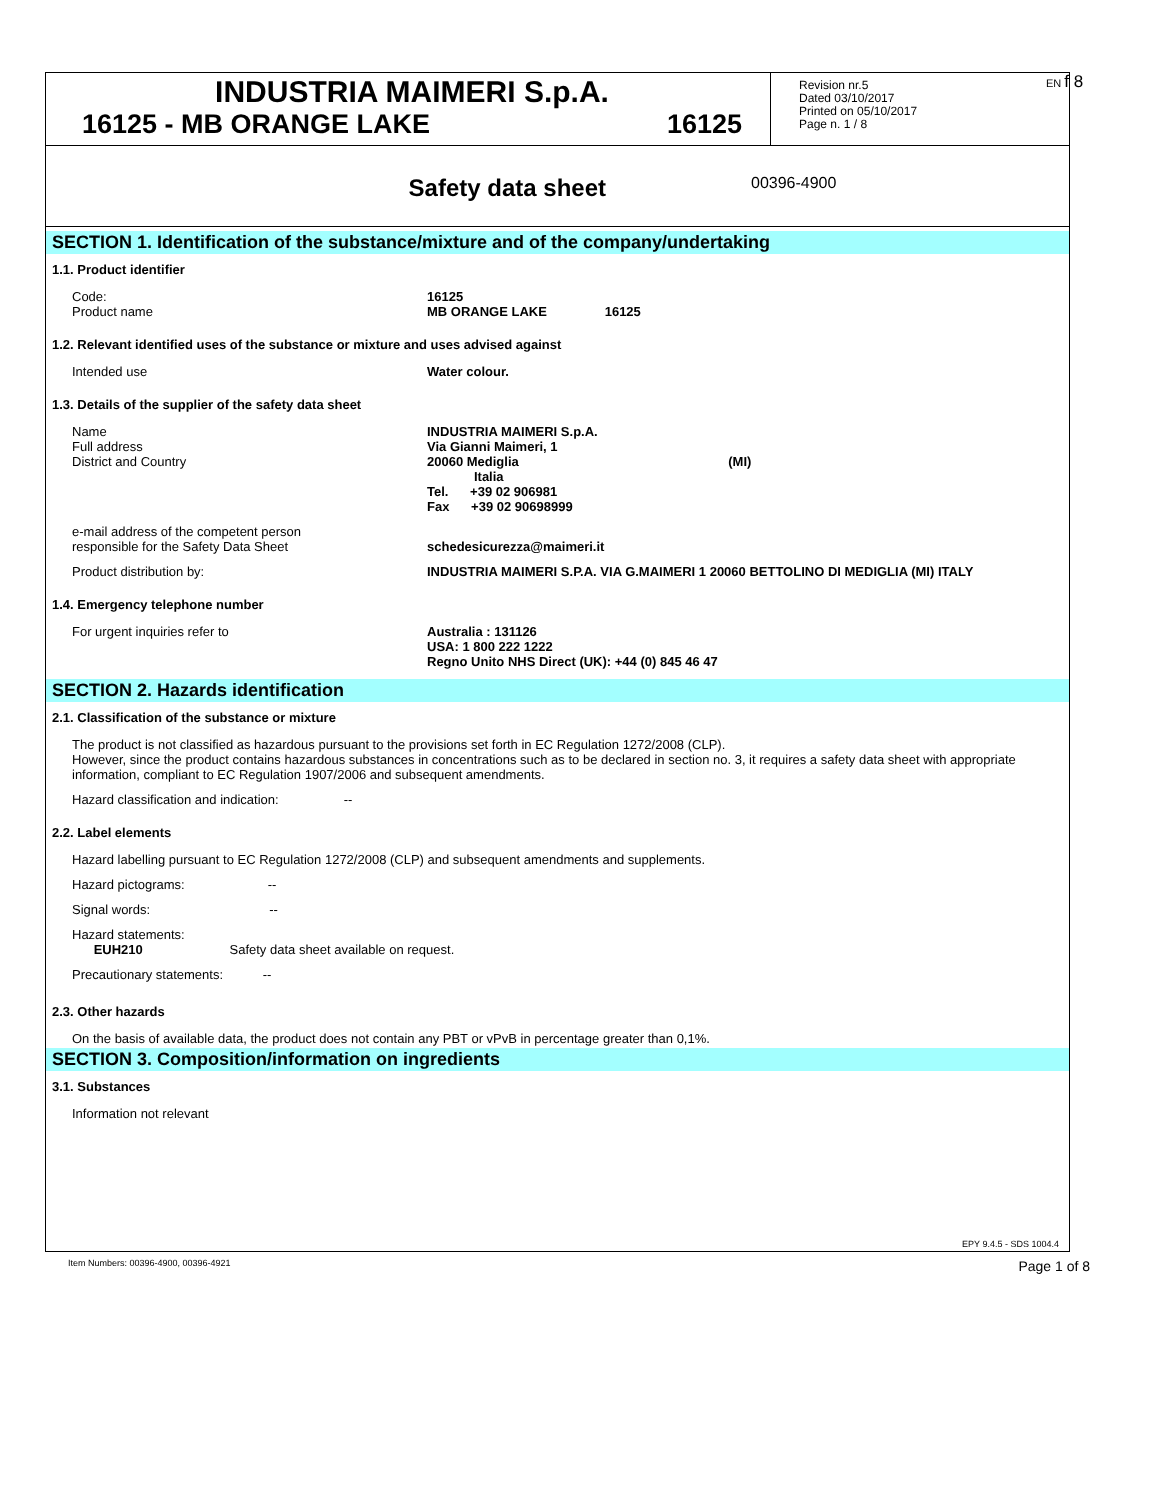EN f 8
INDUSTRIA MAIMERI S.p.A.
16125 - MB ORANGE LAKE 16125
Revision nr.5
Dated 03/10/2017
Printed on 05/10/2017
Page n. 1 / 8
Safety data sheet
00396-4900
SECTION 1. Identification of the substance/mixture and of the company/undertaking
1.1. Product identifier
Code:
Product name
16125
MB ORANGE LAKE 16125
1.2. Relevant identified uses of the substance or mixture and uses advised against
Intended use Water colour.
1.3. Details of the supplier of the safety data sheet
Name
Full address
District and Country
INDUSTRIA MAIMERI S.p.A.
Via Gianni Maimeri, 1
20060 Mediglia (MI)
Italia
Tel. +39 02 906981
Fax +39 02 90698999
e-mail address of the competent person
responsible for the Safety Data Sheet
schedesicurezza@maimeri.it
Product distribution by: INDUSTRIA MAIMERI S.P.A. VIA G.MAIMERI 1 20060 BETTOLINO DI MEDIGLIA (MI) ITALY
1.4. Emergency telephone number
For urgent inquiries refer to Australia : 131126
USA: 1 800 222 1222
Regno Unito NHS Direct (UK): +44 (0) 845 46 47
SECTION 2. Hazards identification
2.1. Classification of the substance or mixture
The product is not classified as hazardous pursuant to the provisions set forth in EC Regulation 1272/2008 (CLP).
However, since the product contains hazardous substances in concentrations such as to be declared in section no. 3, it requires a safety data sheet with appropriate information, compliant to EC Regulation 1907/2006 and subsequent amendments.
Hazard classification and indication: --
2.2. Label elements
Hazard labelling pursuant to EC Regulation 1272/2008 (CLP) and subsequent amendments and supplements.
Hazard pictograms: --
Signal words: --
Hazard statements:
EUH210 Safety data sheet available on request.
Precautionary statements: --
2.3. Other hazards
On the basis of available data, the product does not contain any PBT or vPvB in percentage greater than 0,1%.
SECTION 3. Composition/information on ingredients
3.1. Substances
Information not relevant
EPY 9.4.5 - SDS 1004.4
Item Numbers: 00396-4900, 00396-4921 Page 1 of 8